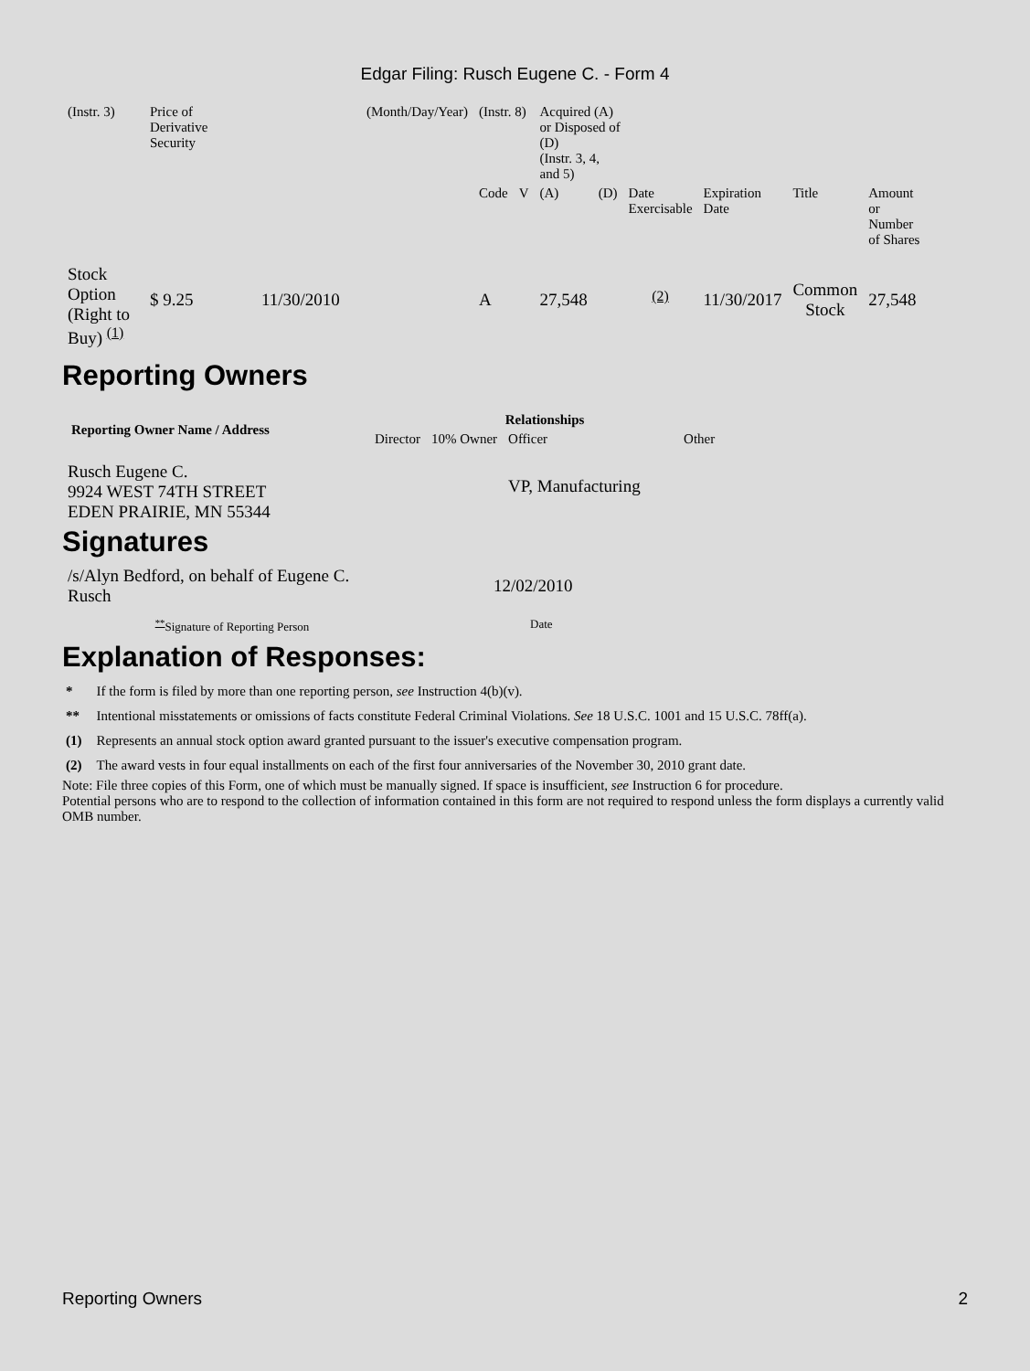Edgar Filing: Rusch Eugene C. - Form 4
| (Instr. 3) | Price of Derivative Security | (Month/Day/Year) | (Instr. 8) | | Acquired (A) or Disposed of (D) (Instr. 3, 4, and 5) | | | | | |
| | | | Code | V | (A) | (D) | Date Exercisable | Expiration Date | Title | Amount or Number of Shares |
| Stock Option (Right to Buy) <sup>(1)</sup> | $ 9.25 | 11/30/2010 | A | | 27,548 | | <sup>(2)</sup> | 11/30/2017 | Common Stock | 27,548 |
Reporting Owners
| Reporting Owner Name / Address | Relationships | | | |
| --- | --- | --- | --- | --- |
| | Director | 10% Owner | Officer | Other |
| Rusch Eugene C. 9924 WEST 74TH STREET EDEN PRAIRIE, MN 55344 | | | VP, Manufacturing | |
Signatures
| /s/Alyn Bedford, on behalf of Eugene C. Rusch | 12/02/2010 |
| <sup>**</sup> Signature of Reporting Person | Date |
Explanation of Responses:
| * | If the form is filed by more than one reporting person, see Instruction 4(b)(v). |
| ** | Intentional misstatements or omissions of facts constitute Federal Criminal Violations. See 18 U.S.C. 1001 and 15 U.S.C. 78ff(a). |
| (1) | Represents an annual stock option award granted pursuant to the issuer's executive compensation program. |
| (2) | The award vests in four equal installments on each of the first four anniversaries of the November 30, 2010 grant date. |
Note: File three copies of this Form, one of which must be manually signed. If space is insufficient, see Instruction 6 for procedure.
Potential persons who are to respond to the collection of information contained in this form are not required to respond unless the form displays a currently valid OMB number.
Reporting Owners 2